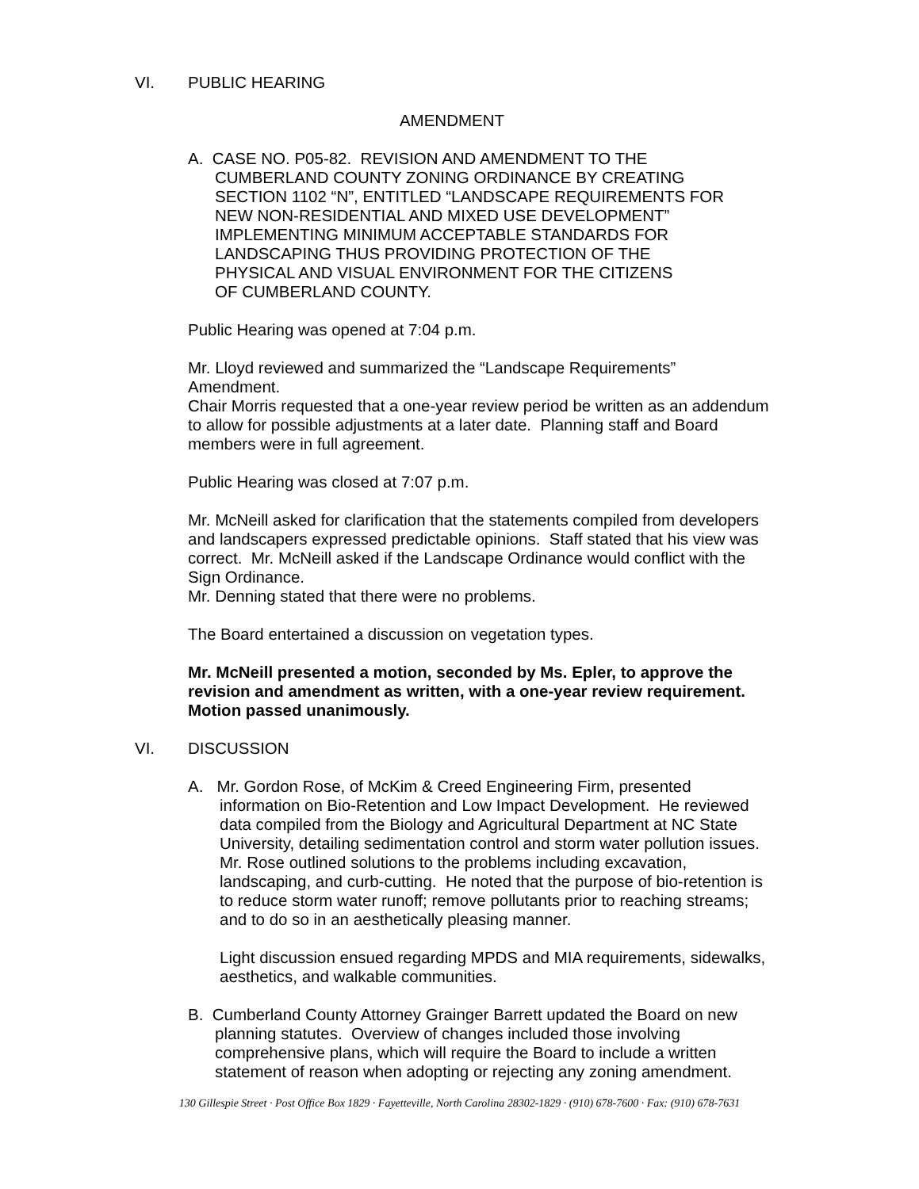VI. PUBLIC HEARING
AMENDMENT
A. CASE NO. P05-82. REVISION AND AMENDMENT TO THE
CUMBERLAND COUNTY ZONING ORDINANCE BY CREATING
SECTION 1102 “N”, ENTITLED “LANDSCAPE REQUIREMENTS FOR
NEW NON-RESIDENTIAL AND MIXED USE DEVELOPMENT”
IMPLEMENTING MINIMUM ACCEPTABLE STANDARDS FOR
LANDSCAPING THUS PROVIDING PROTECTION OF THE
PHYSICAL AND VISUAL ENVIRONMENT FOR THE CITIZENS
OF CUMBERLAND COUNTY.
Public Hearing was opened at 7:04 p.m.
Mr. Lloyd reviewed and summarized the “Landscape Requirements”
Amendment.
Chair Morris requested that a one-year review period be written as an addendum to allow for possible adjustments at a later date. Planning staff and Board members were in full agreement.
Public Hearing was closed at 7:07 p.m.
Mr. McNeill asked for clarification that the statements compiled from developers and landscapers expressed predictable opinions. Staff stated that his view was correct. Mr. McNeill asked if the Landscape Ordinance would conflict with the Sign Ordinance.
Mr. Denning stated that there were no problems.
The Board entertained a discussion on vegetation types.
Mr. McNeill presented a motion, seconded by Ms. Epler, to approve the revision and amendment as written, with a one-year review requirement. Motion passed unanimously.
VI. DISCUSSION
A. Mr. Gordon Rose, of McKim & Creed Engineering Firm, presented information on Bio-Retention and Low Impact Development. He reviewed data compiled from the Biology and Agricultural Department at NC State University, detailing sedimentation control and storm water pollution issues. Mr. Rose outlined solutions to the problems including excavation, landscaping, and curb-cutting. He noted that the purpose of bio-retention is to reduce storm water runoff; remove pollutants prior to reaching streams; and to do so in an aesthetically pleasing manner.
Light discussion ensued regarding MPDS and MIA requirements, sidewalks, aesthetics, and walkable communities.
B. Cumberland County Attorney Grainger Barrett updated the Board on new planning statutes. Overview of changes included those involving comprehensive plans, which will require the Board to include a written statement of reason when adopting or rejecting any zoning amendment.
130 Gillespie Street · Post Office Box 1829 · Fayetteville, North Carolina 28302-1829 · (910) 678-7600 · Fax: (910) 678-7631